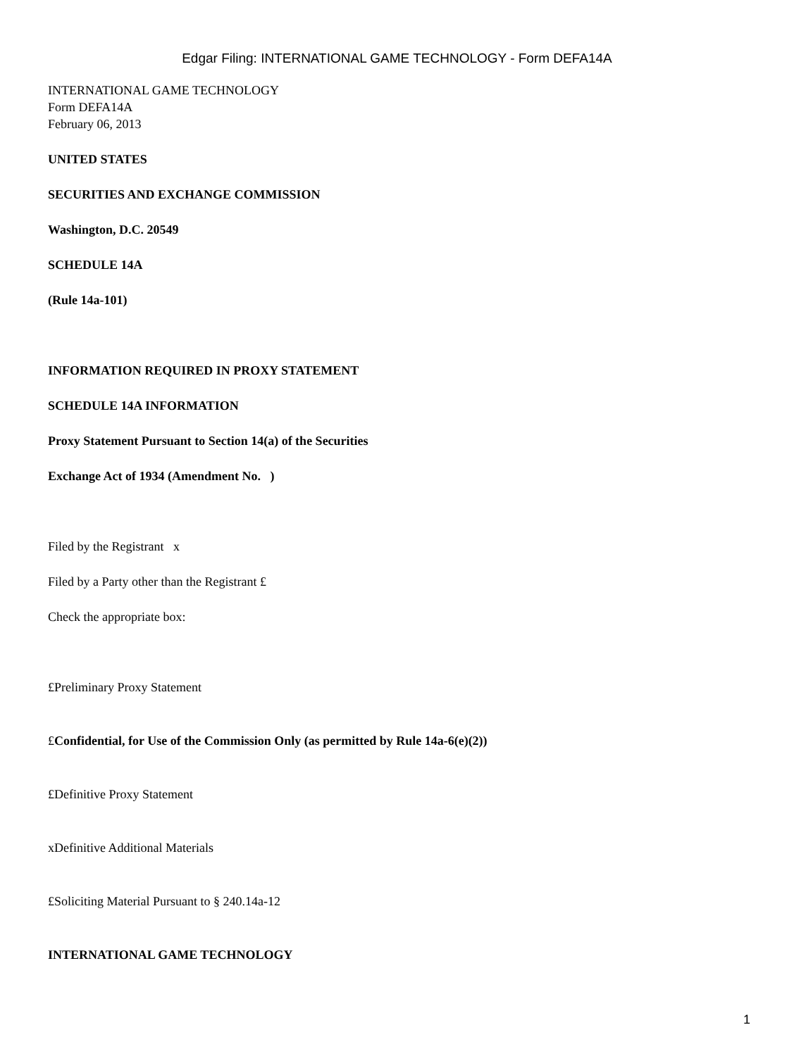Edgar Filing: INTERNATIONAL GAME TECHNOLOGY - Form DEFA14A
INTERNATIONAL GAME TECHNOLOGY
Form DEFA14A
February 06, 2013
UNITED STATES
SECURITIES AND EXCHANGE COMMISSION
Washington, D.C. 20549
SCHEDULE 14A
(Rule 14a-101)
INFORMATION REQUIRED IN PROXY STATEMENT
SCHEDULE 14A INFORMATION
Proxy Statement Pursuant to Section 14(a) of the Securities
Exchange Act of 1934 (Amendment No. )
Filed by the Registrant x
Filed by a Party other than the Registrant £
Check the appropriate box:
£Preliminary Proxy Statement
£Confidential, for Use of the Commission Only (as permitted by Rule 14a-6(e)(2))
£Definitive Proxy Statement
xDefinitive Additional Materials
£Soliciting Material Pursuant to § 240.14a-12
INTERNATIONAL GAME TECHNOLOGY
1